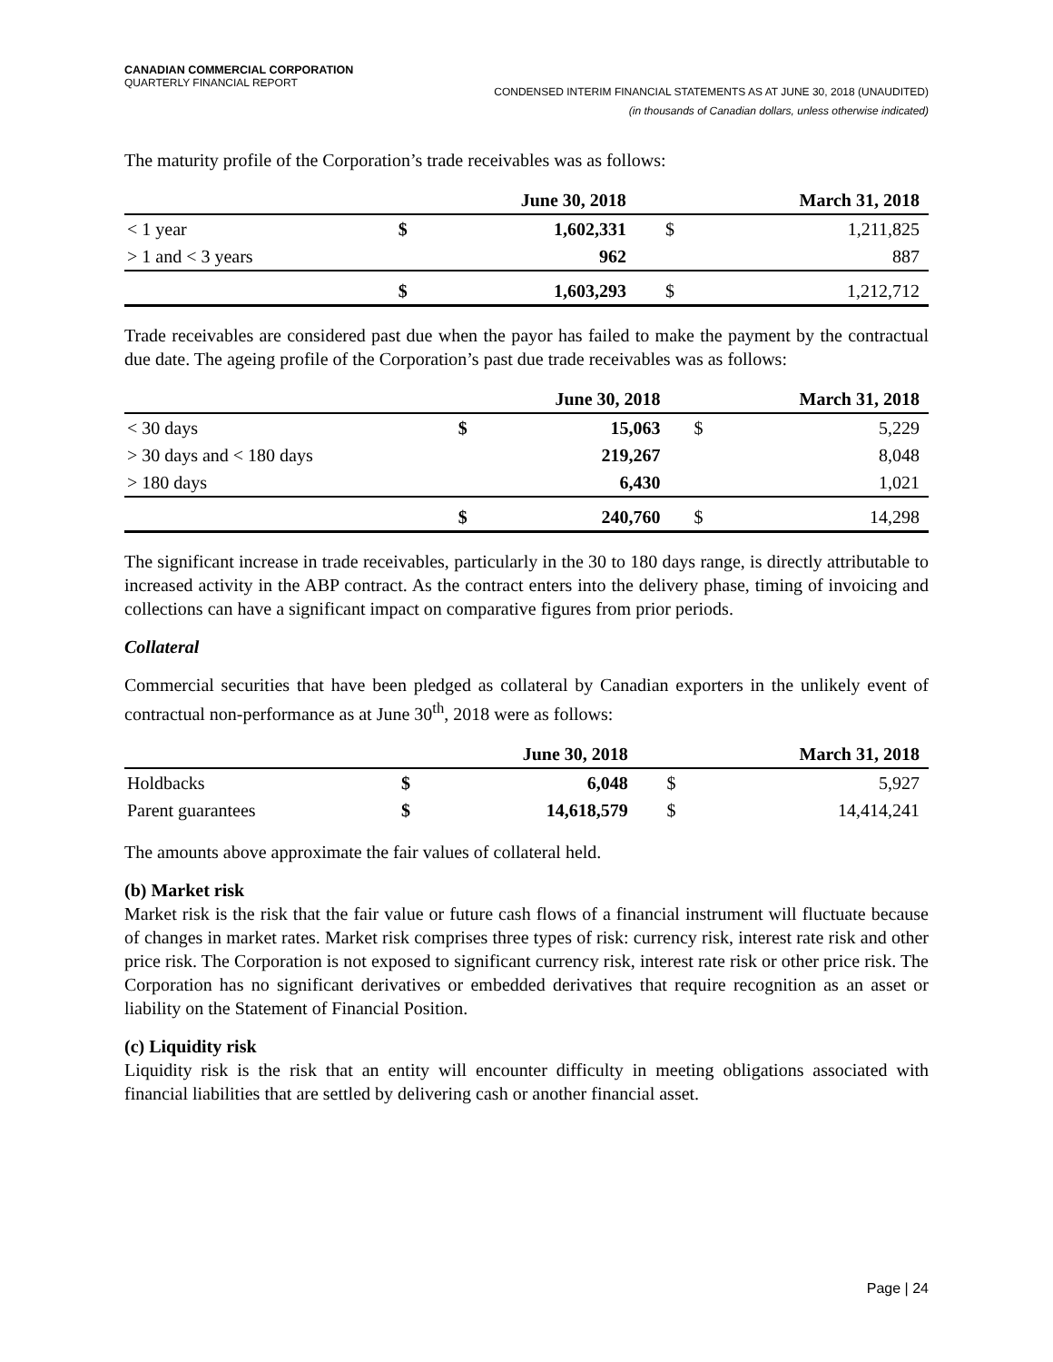CANADIAN COMMERCIAL CORPORATION
QUARTERLY FINANCIAL REPORT
CONDENSED INTERIM FINANCIAL STATEMENTS AS AT JUNE 30, 2018 (UNAUDITED)
(in thousands of Canadian dollars, unless otherwise indicated)
The maturity profile of the Corporation’s trade receivables was as follows:
| | | June 30, 2018 | | March 31, 2018 |
| --- | --- | --- | --- | --- |
| < 1 year | $ | 1,602,331 | $ | 1,211,825 |
| > 1 and < 3 years | | 962 | | 887 |
| | $ | 1,603,293 | $ | 1,212,712 |
Trade receivables are considered past due when the payor has failed to make the payment by the contractual due date. The ageing profile of the Corporation’s past due trade receivables was as follows:
| | | June 30, 2018 | | March 31, 2018 |
| --- | --- | --- | --- | --- |
| < 30 days | $ | 15,063 | $ | 5,229 |
| > 30 days and < 180 days | | 219,267 | | 8,048 |
| > 180 days | | 6,430 | | 1,021 |
| | $ | 240,760 | $ | 14,298 |
The significant increase in trade receivables, particularly in the 30 to 180 days range, is directly attributable to increased activity in the ABP contract. As the contract enters into the delivery phase, timing of invoicing and collections can have a significant impact on comparative figures from prior periods.
Collateral
Commercial securities that have been pledged as collateral by Canadian exporters in the unlikely event of contractual non-performance as at June 30<sup>th</sup>, 2018 were as follows:
| | | June 30, 2018 | | March 31, 2018 |
| --- | --- | --- | --- | --- |
| Holdbacks | $ | 6,048 | $ | 5,927 |
| Parent guarantees | $ | 14,618,579 | $ | 14,414,241 |
The amounts above approximate the fair values of collateral held.
(b) Market risk
Market risk is the risk that the fair value or future cash flows of a financial instrument will fluctuate because of changes in market rates. Market risk comprises three types of risk: currency risk, interest rate risk and other price risk. The Corporation is not exposed to significant currency risk, interest rate risk or other price risk. The Corporation has no significant derivatives or embedded derivatives that require recognition as an asset or liability on the Statement of Financial Position.
(c) Liquidity risk
Liquidity risk is the risk that an entity will encounter difficulty in meeting obligations associated with financial liabilities that are settled by delivering cash or another financial asset.
Page | 24